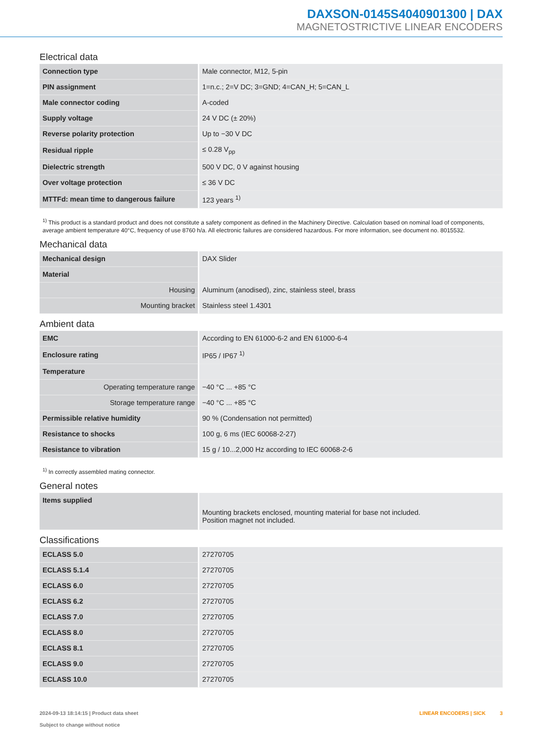DAXSON-0145S4040901300 | DAX
MAGNETOSTRICTIVE LINEAR ENCODERS
Electrical data
| Connection type | Male connector, M12, 5-pin |
| PIN assignment | 1=n.c.; 2=V DC; 3=GND; 4=CAN_H; 5=CAN_L |
| Male connector coding | A-coded |
| Supply voltage | 24 V DC (± 20%) |
| Reverse polarity protection | Up to −30 V DC |
| Residual ripple | ≤ 0.28 V<sub>pp</sub> |
| Dielectric strength | 500 V DC, 0 V against housing |
| Over voltage protection | ≤ 36 V DC |
| MTTFd: mean time to dangerous failure | 123 years <sup>1)</sup> |
<sup>1)</sup> This product is a standard product and does not constitute a safety component as defined in the Machinery Directive. Calculation based on nominal load of components, average ambient temperature 40°C, frequency of use 8760 h/a. All electronic failures are considered hazardous. For more information, see document no. 8015532.
Mechanical data
| Mechanical design | DAX Slider |
| Material | |
| Housing | Aluminum (anodised), zinc, stainless steel, brass |
| Mounting bracket | Stainless steel 1.4301 |
Ambient data
| EMC | According to EN 61000-6-2 and EN 61000-6-4 |
| Enclosure rating | IP65 / IP67 <sup>1)</sup> |
| Temperature | |
| Operating temperature range | −40 °C ... +85 °C |
| Storage temperature range | −40 °C ... +85 °C |
| Permissible relative humidity | 90 % (Condensation not permitted) |
| Resistance to shocks | 100 g, 6 ms (IEC 60068-2-27) |
| Resistance to vibration | 15 g / 10...2,000 Hz according to IEC 60068-2-6 |
<sup>1)</sup> In correctly assembled mating connector.
General notes
| Items supplied | Mounting brackets enclosed, mounting material for base not included. Position magnet not included. |
Classifications
| ECLASS 5.0 | 27270705 |
| ECLASS 5.1.4 | 27270705 |
| ECLASS 6.0 | 27270705 |
| ECLASS 6.2 | 27270705 |
| ECLASS 7.0 | 27270705 |
| ECLASS 8.0 | 27270705 |
| ECLASS 8.1 | 27270705 |
| ECLASS 9.0 | 27270705 |
| ECLASS 10.0 | 27270705 |
2024-09-13 18:14:15 | Product data sheet
Subject to change without notice
LINEAR ENCODERS | SICK 3